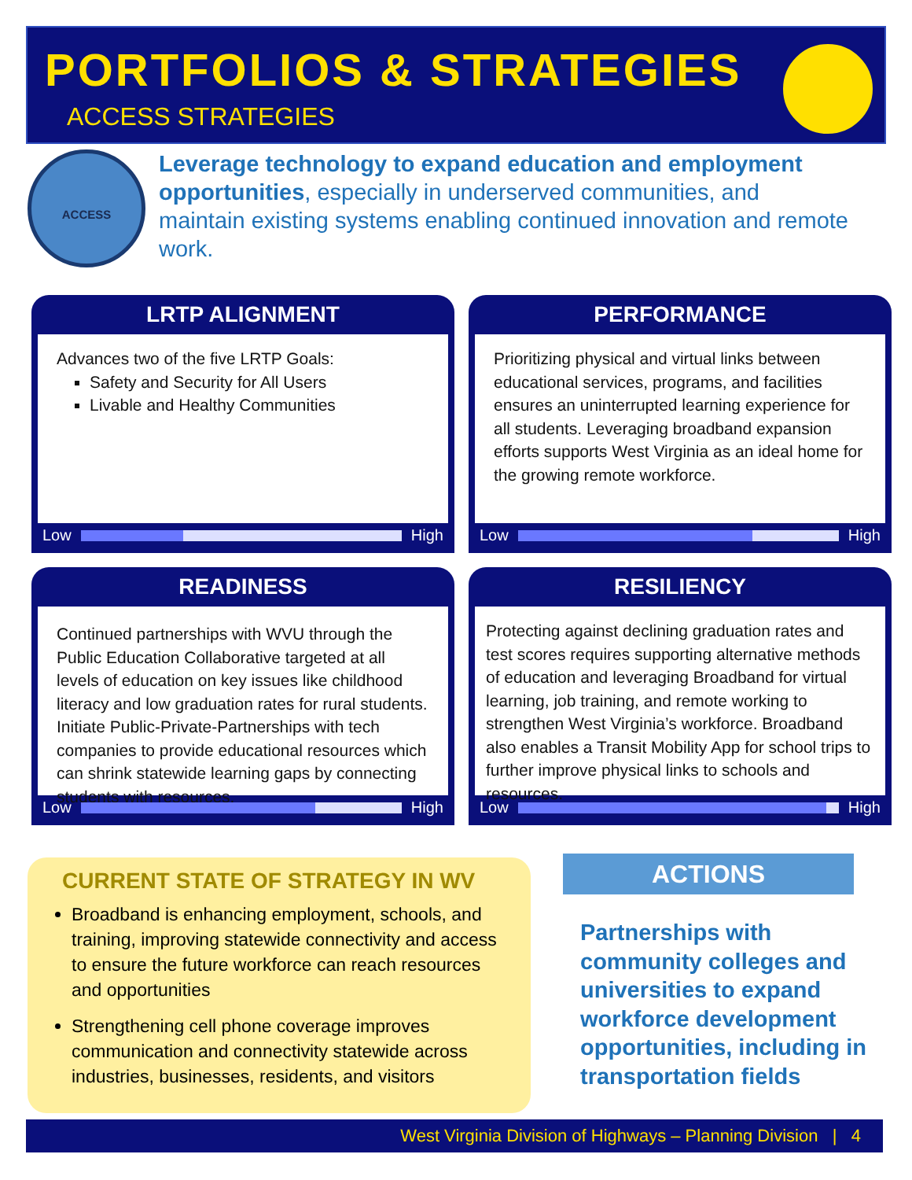PORTFOLIOS & STRATEGIES
ACCESS STRATEGIES
ACCESS
Leverage technology to expand education and employment opportunities, especially in underserved communities, and maintain existing systems enabling continued innovation and remote work.
LRTP ALIGNMENT
Advances two of the five LRTP Goals:
Safety and Security for All Users
Livable and Healthy Communities
Low High
PERFORMANCE
Prioritizing physical and virtual links between educational services, programs, and facilities ensures an uninterrupted learning experience for all students. Leveraging broadband expansion efforts supports West Virginia as an ideal home for the growing remote workforce.
Low High
READINESS
Continued partnerships with WVU through the Public Education Collaborative targeted at all levels of education on key issues like childhood literacy and low graduation rates for rural students. Initiate Public-Private-Partnerships with tech companies to provide educational resources which can shrink statewide learning gaps by connecting students with resources.
Low High
RESILIENCY
Protecting against declining graduation rates and test scores requires supporting alternative methods of education and leveraging Broadband for virtual learning, job training, and remote working to strengthen West Virginia’s workforce. Broadband also enables a Transit Mobility App for school trips to further improve physical links to schools and resources.
Low High
CURRENT STATE OF STRATEGY IN WV
Broadband is enhancing employment, schools, and training, improving statewide connectivity and access to ensure the future workforce can reach resources and opportunities
Strengthening cell phone coverage improves communication and connectivity statewide across industries, businesses, residents, and visitors
ACTIONS
Partnerships with community colleges and universities to expand workforce development opportunities, including in transportation fields
West Virginia Division of Highways – Planning Division | 4